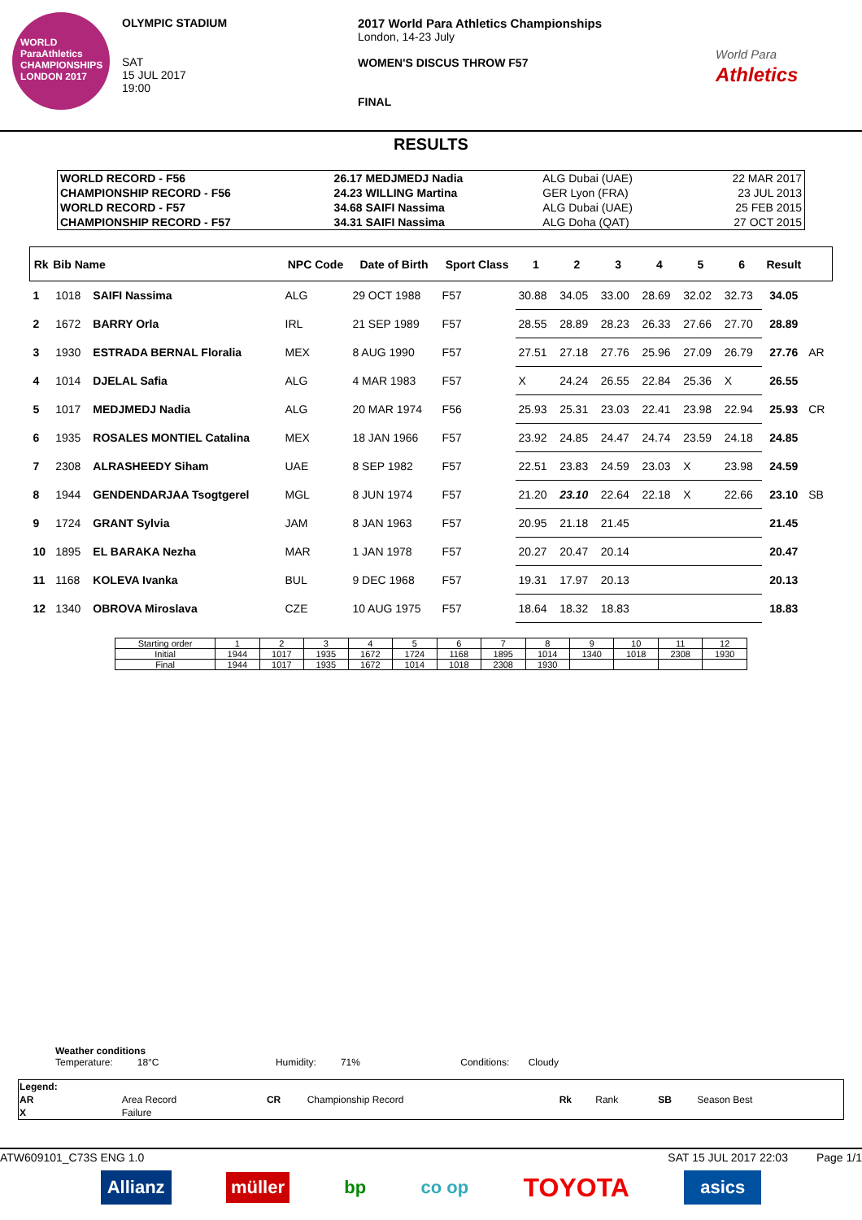WORLD ParaAthletics CHAMPIONSHIPS LONDON 2017
OLYMPIC STADIUM
SAT
15 JUL 2017
19:00
2017 World Para Athletics Championships
London, 14-23 July
WOMEN'S DISCUS THROW F57
FINAL
World Para
Athletics
RESULTS
| WORLD RECORD - F56 | 26.17 MEDJMEDJ Nadia | ALG Dubai (UAE) | 22 MAR 2017 |
| CHAMPIONSHIP RECORD - F56 | 24.23 WILLING Martina | GER Lyon (FRA) | 23 JUL 2013 |
| WORLD RECORD - F57 | 34.68 SAIFI Nassima | ALG Dubai (UAE) | 25 FEB 2015 |
| CHAMPIONSHIP RECORD - F57 | 34.31 SAIFI Nassima | ALG Doha (QAT) | 27 OCT 2015 |
| Rk | Bib Name | | NPC Code | Date of Birth | Sport Class | 1 | 2 | 3 | 4 | 5 | 6 | Result | |
| --- | --- | --- | --- | --- | --- | --- | --- | --- | --- | --- | --- | --- | --- |
| 1 | 1018 | SAIFI Nassima | ALG | 29 OCT 1988 | F57 | 30.88 | 34.05 | 33.00 | 28.69 | 32.02 | 32.73 | 34.05 | |
| 2 | 1672 | BARRY Orla | IRL | 21 SEP 1989 | F57 | 28.55 | 28.89 | 28.23 | 26.33 | 27.66 | 27.70 | 28.89 | |
| 3 | 1930 | ESTRADA BERNAL Floralia | MEX | 8 AUG 1990 | F57 | 27.51 | 27.18 | 27.76 | 25.96 | 27.09 | 26.79 | 27.76 | AR |
| 4 | 1014 | DJELAL Safia | ALG | 4 MAR 1983 | F57 | X | 24.24 | 26.55 | 22.84 | 25.36 | X | 26.55 | |
| 5 | 1017 | MEDJMEDJ Nadia | ALG | 20 MAR 1974 | F56 | 25.93 | 25.31 | 23.03 | 22.41 | 23.98 | 22.94 | 25.93 | CR |
| 6 | 1935 | ROSALES MONTIEL Catalina | MEX | 18 JAN 1966 | F57 | 23.92 | 24.85 | 24.47 | 24.74 | 23.59 | 24.18 | 24.85 | |
| 7 | 2308 | ALRASHEEDY Siham | UAE | 8 SEP 1982 | F57 | 22.51 | 23.83 | 24.59 | 23.03 | X | 23.98 | 24.59 | |
| 8 | 1944 | GENDENDARJAA Tsogtgerel | MGL | 8 JUN 1974 | F57 | 21.20 | 23.10 | 22.64 | 22.18 | X | 22.66 | 23.10 | SB |
| 9 | 1724 | GRANT Sylvia | JAM | 8 JAN 1963 | F57 | 20.95 | 21.18 | 21.45 | | | | 21.45 | |
| 10 | 1895 | EL BARAKA Nezha | MAR | 1 JAN 1978 | F57 | 20.27 | 20.47 | 20.14 | | | | 20.47 | |
| 11 | 1168 | KOLEVA Ivanka | BUL | 9 DEC 1968 | F57 | 19.31 | 17.97 | 20.13 | | | | 20.13 | |
| 12 | 1340 | OBROVA Miroslava | CZE | 10 AUG 1975 | F57 | 18.64 | 18.32 | 18.83 | | | | 18.83 | |
| Starting order | 1 | 2 | 3 | 4 | 5 | 6 | 7 | 8 | 9 | 10 | 11 | 12 |
| Initial | 1944 | 1017 | 1935 | 1672 | 1724 | 1168 | 1895 | 1014 | 1340 | 1018 | 2308 | 1930 |
| Final | 1944 | 1017 | 1935 | 1672 | 1014 | 1018 | 2308 | 1930 | | | | |
Weather conditions
Temperature: 18°C Humidity: 71% Conditions: Cloudy
| Legend: | | | | | | | |
| AR | Area Record | CR | Championship Record | Rk | Rank | SB | Season Best |
| X | Failure | | | | | | |
ATW609101_C73S ENG 1.0 SAT 15 JUL 2017 22:03 Page 1/1
Allianz müller bp co op TOYOTA asics